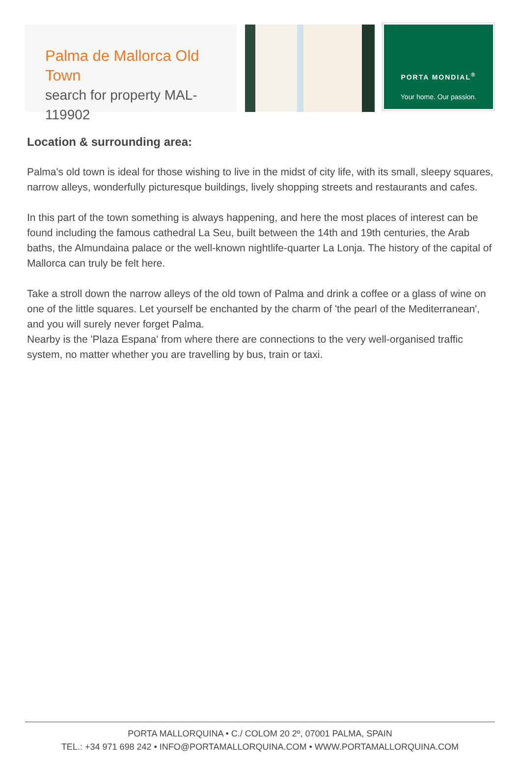Palma de Mallorca Old Town
search for property MAL-119902
PORTA MONDIAL<sup>®</sup>
Your home. Our passion.
Location & surrounding area:
Palma's old town is ideal for those wishing to live in the midst of city life, with its small, sleepy squares, narrow alleys, wonderfully picturesque buildings, lively shopping streets and restaurants and cafes.
In this part of the town something is always happening, and here the most places of interest can be found including the famous cathedral La Seu, built between the 14th and 19th centuries, the Arab baths, the Almundaina palace or the well-known nightlife-quarter La Lonja. The history of the capital of Mallorca can truly be felt here.
Take a stroll down the narrow alleys of the old town of Palma and drink a coffee or a glass of wine on one of the little squares. Let yourself be enchanted by the charm of 'the pearl of the Mediterranean', and you will surely never forget Palma.
Nearby is the 'Plaza Espana' from where there are connections to the very well-organised traffic system, no matter whether you are travelling by bus, train or taxi.
PORTA MALLORQUINA • C./ COLOM 20 2º, 07001 PALMA, SPAIN
TEL.: +34 971 698 242 • INFO@PORTAMALLORQUINA.COM • WWW.PORTAMALLORQUINA.COM